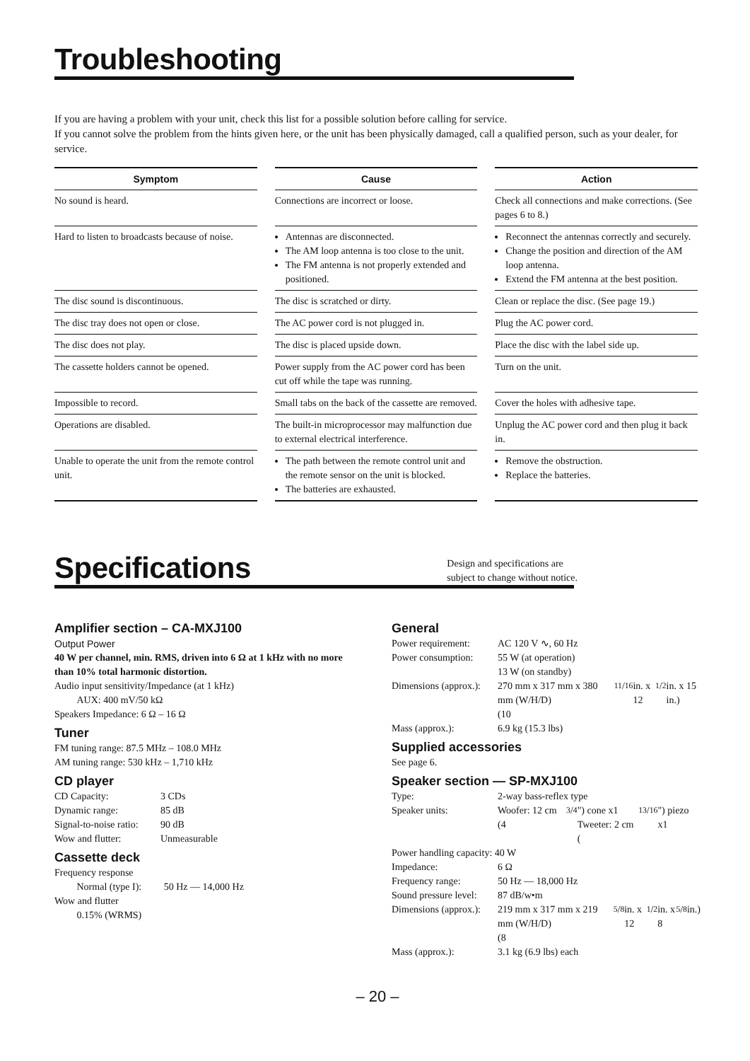Troubleshooting
If you are having a problem with your unit, check this list for a possible solution before calling for service.
If you cannot solve the problem from the hints given here, or the unit has been physically damaged, call a qualified person, such as your dealer, for service.
| Symptom | Cause | Action |
| --- | --- | --- |
| No sound is heard. | Connections are incorrect or loose. | Check all connections and make corrections. (See pages 6 to 8.) |
| Hard to listen to broadcasts because of noise. | Antennas are disconnected. The AM loop antenna is too close to the unit. The FM antenna is not properly extended and positioned. | Reconnect the antennas correctly and securely. Change the position and direction of the AM loop antenna. Extend the FM antenna at the best position. |
| The disc sound is discontinuous. | The disc is scratched or dirty. | Clean or replace the disc. (See page 19.) |
| The disc tray does not open or close. | The AC power cord is not plugged in. | Plug the AC power cord. |
| The disc does not play. | The disc is placed upside down. | Place the disc with the label side up. |
| The cassette holders cannot be opened. | Power supply from the AC power cord has been cut off while the tape was running. | Turn on the unit. |
| Impossible to record. | Small tabs on the back of the cassette are removed. | Cover the holes with adhesive tape. |
| Operations are disabled. | The built-in microprocessor may malfunction due to external electrical interference. | Unplug the AC power cord and then plug it back in. |
| Unable to operate the unit from the remote control unit. | The path between the remote control unit and the remote sensor on the unit is blocked. The batteries are exhausted. | Remove the obstruction. Replace the batteries. |
Specifications
Design and specifications are
subject to change without notice.
Amplifier section – CA-MXJ100
Output Power
40 W per channel, min. RMS, driven into 6 Ω at 1 kHz with no more than 10% total harmonic distortion.
Audio input sensitivity/Impedance (at 1 kHz)
AUX: 400 mV/50 kΩ
Speakers Impedance: 6 Ω – 16 Ω
Tuner
FM tuning range: 87.5 MHz – 108.0 MHz
AM tuning range: 530 kHz – 1,710 kHz
CD player
CD Capacity: 3 CDs
Dynamic range: 85 dB
Signal-to-noise ratio: 90 dB
Wow and flutter: Unmeasurable
Cassette deck
Frequency response
Normal (type I): 50 Hz — 14,000 Hz
Wow and flutter
0.15% (WRMS)
General
Power requirement: AC 120 V ∿, 60 Hz
Power consumption: 55 W (at operation)
13 W (on standby)
Dimensions (approx.): 270 mm x 317 mm x 380 mm (W/H/D)
(10 11/16 in. x 12 1/2 in. x 15 in.)
Mass (approx.): 6.9 kg (15.3 lbs)
Supplied accessories
See page 6.
Speaker section — SP-MXJ100
Type: 2-way bass-reflex type
Speaker units: Woofer: 12 cm (4 3/4") cone x1
Tweeter: 2 cm (13/16") piezo x1
Power handling capacity: 40 W
Impedance: 6 Ω
Frequency range: 50 Hz — 18,000 Hz
Sound pressure level: 87 dB/w•m
Dimensions (approx.): 219 mm x 317 mm x 219 mm (W/H/D)
(8 5/8 in. x 12 1/2 in. x 8 5/8 in.)
Mass (approx.): 3.1 kg (6.9 lbs) each
– 20 –